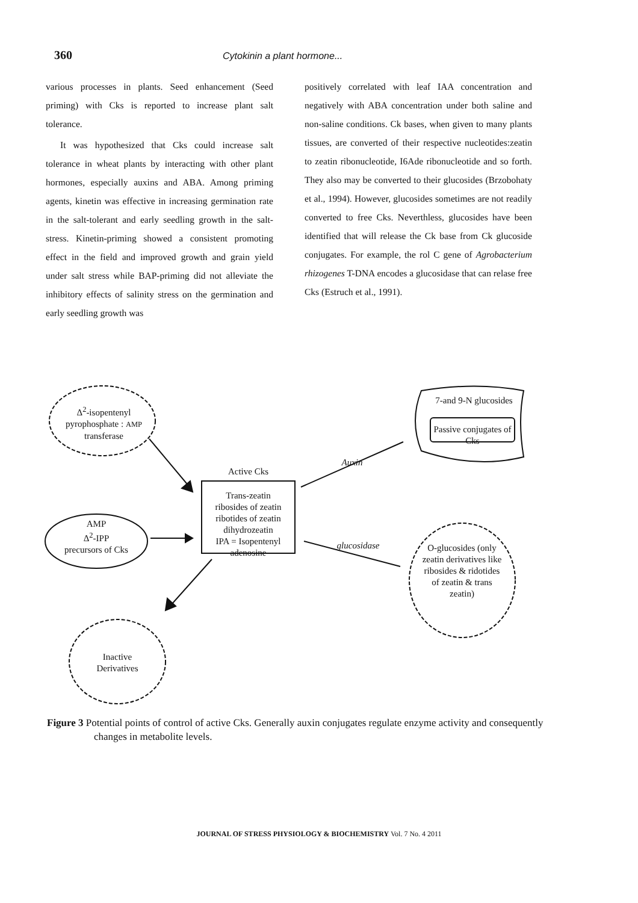360 Cytokinin a plant hormone...
various processes in plants. Seed enhancement (Seed priming) with Cks is reported to increase plant salt tolerance.
It was hypothesized that Cks could increase salt tolerance in wheat plants by interacting with other plant hormones, especially auxins and ABA. Among priming agents, kinetin was effective in increasing germination rate in the salt-tolerant and early seedling growth in the salt-stress. Kinetin-priming showed a consistent promoting effect in the field and improved growth and grain yield under salt stress while BAP-priming did not alleviate the inhibitory effects of salinity stress on the germination and early seedling growth was
positively correlated with leaf IAA concentration and negatively with ABA concentration under both saline and non-saline conditions. Ck bases, when given to many plants tissues, are converted of their respective nucleotides:zeatin to zeatin ribonucleotide, I6Ade ribonucleotide and so forth. They also may be converted to their glucosides (Brzobohaty et al., 1994). However, glucosides sometimes are not readily converted to free Cks. Neverthless, glucosides have been identified that will release the Ck base from Ck glucoside conjugates. For example, the rol C gene of Agrobacterium rhizogenes T-DNA encodes a glucosidase that can relase free Cks (Estruch et al., 1991).
Δ<sup>2</sup>-isopentenyl pyrophosphate : AMP transferase
AMP
Δ<sup>2</sup>-IPP
precursors of Cks
Active Cks
Trans-zeatin
ribosides of zeatin
ribotides of zeatin
dihydrozeatin
IPA = Isopentenyl
adenosine
Auxin
glucosidase
7-and 9-N glucosides
Passive conjugates of Cks
O-glucosides (only zeatin derivatives like ribosides & ridotides of zeatin & trans zeatin)
Inactive Derivatives
Figure 3 Potential points of control of active Cks. Generally auxin conjugates regulate enzyme activity and consequently changes in metabolite levels.
JOURNAL OF STRESS PHYSIOLOGY & BIOCHEMISTRY Vol. 7 No. 4 2011